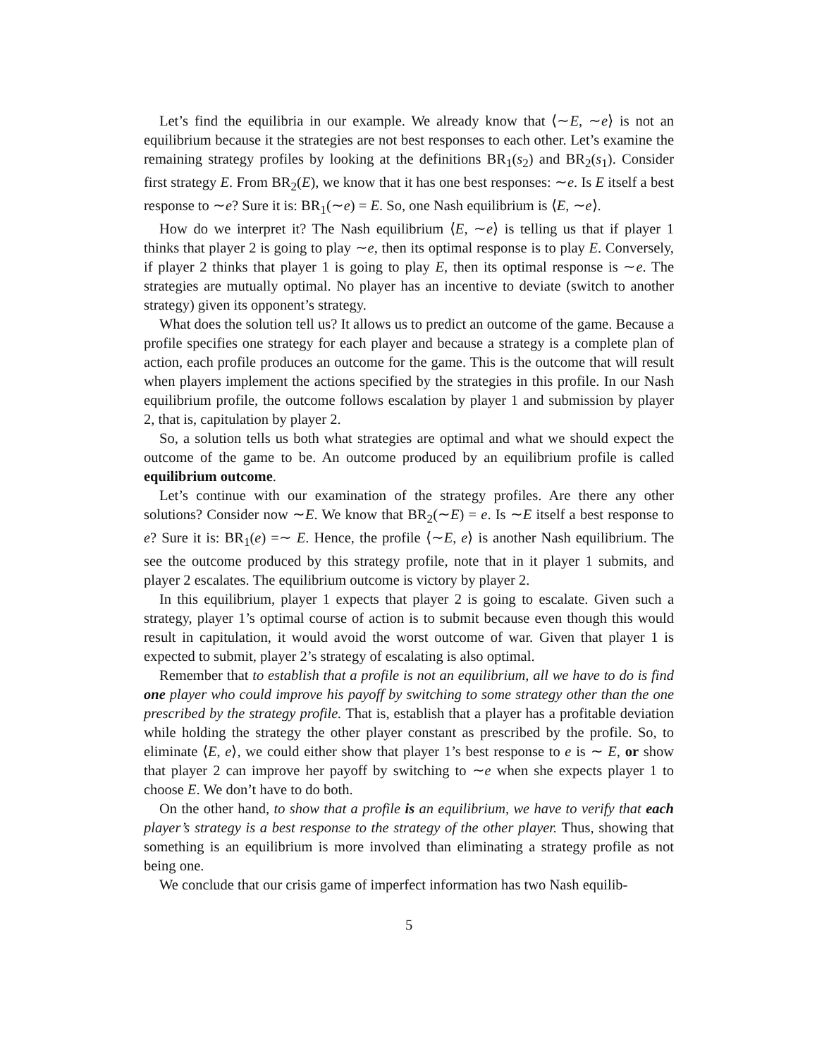Let’s find the equilibria in our example. We already know that ⟨∼E, ∼e⟩ is not an equilibrium because it the strategies are not best responses to each other. Let’s examine the remaining strategy profiles by looking at the definitions BR<sub>1</sub>(s<sub>2</sub>) and BR<sub>2</sub>(s<sub>1</sub>). Consider first strategy E. From BR<sub>2</sub>(E), we know that it has one best responses: ∼e. Is E itself a best response to ∼e? Sure it is: BR<sub>1</sub>(∼e) = E. So, one Nash equilibrium is ⟨E, ∼e⟩.
How do we interpret it? The Nash equilibrium ⟨E, ∼e⟩ is telling us that if player 1 thinks that player 2 is going to play ∼e, then its optimal response is to play E. Conversely, if player 2 thinks that player 1 is going to play E, then its optimal response is ∼e. The strategies are mutually optimal. No player has an incentive to deviate (switch to another strategy) given its opponent’s strategy.
What does the solution tell us? It allows us to predict an outcome of the game. Because a profile specifies one strategy for each player and because a strategy is a complete plan of action, each profile produces an outcome for the game. This is the outcome that will result when players implement the actions specified by the strategies in this profile. In our Nash equilibrium profile, the outcome follows escalation by player 1 and submission by player 2, that is, capitulation by player 2.
So, a solution tells us both what strategies are optimal and what we should expect the outcome of the game to be. An outcome produced by an equilibrium profile is called equilibrium outcome.
Let’s continue with our examination of the strategy profiles. Are there any other solutions? Consider now ∼E. We know that BR<sub>2</sub>(∼E) = e. Is ∼E itself a best response to e? Sure it is: BR<sub>1</sub>(e) =∼ E. Hence, the profile ⟨∼E, e⟩ is another Nash equilibrium. The see the outcome produced by this strategy profile, note that in it player 1 submits, and player 2 escalates. The equilibrium outcome is victory by player 2.
In this equilibrium, player 1 expects that player 2 is going to escalate. Given such a strategy, player 1’s optimal course of action is to submit because even though this would result in capitulation, it would avoid the worst outcome of war. Given that player 1 is expected to submit, player 2’s strategy of escalating is also optimal.
Remember that to establish that a profile is not an equilibrium, all we have to do is find one player who could improve his payoff by switching to some strategy other than the one prescribed by the strategy profile. That is, establish that a player has a profitable deviation while holding the strategy the other player constant as prescribed by the profile. So, to eliminate ⟨E, e⟩, we could either show that player 1’s best response to e is ∼ E, or show that player 2 can improve her payoff by switching to ∼e when she expects player 1 to choose E. We don’t have to do both.
On the other hand, to show that a profile is an equilibrium, we have to verify that each player’s strategy is a best response to the strategy of the other player. Thus, showing that something is an equilibrium is more involved than eliminating a strategy profile as not being one.
We conclude that our crisis game of imperfect information has two Nash equilib-
5